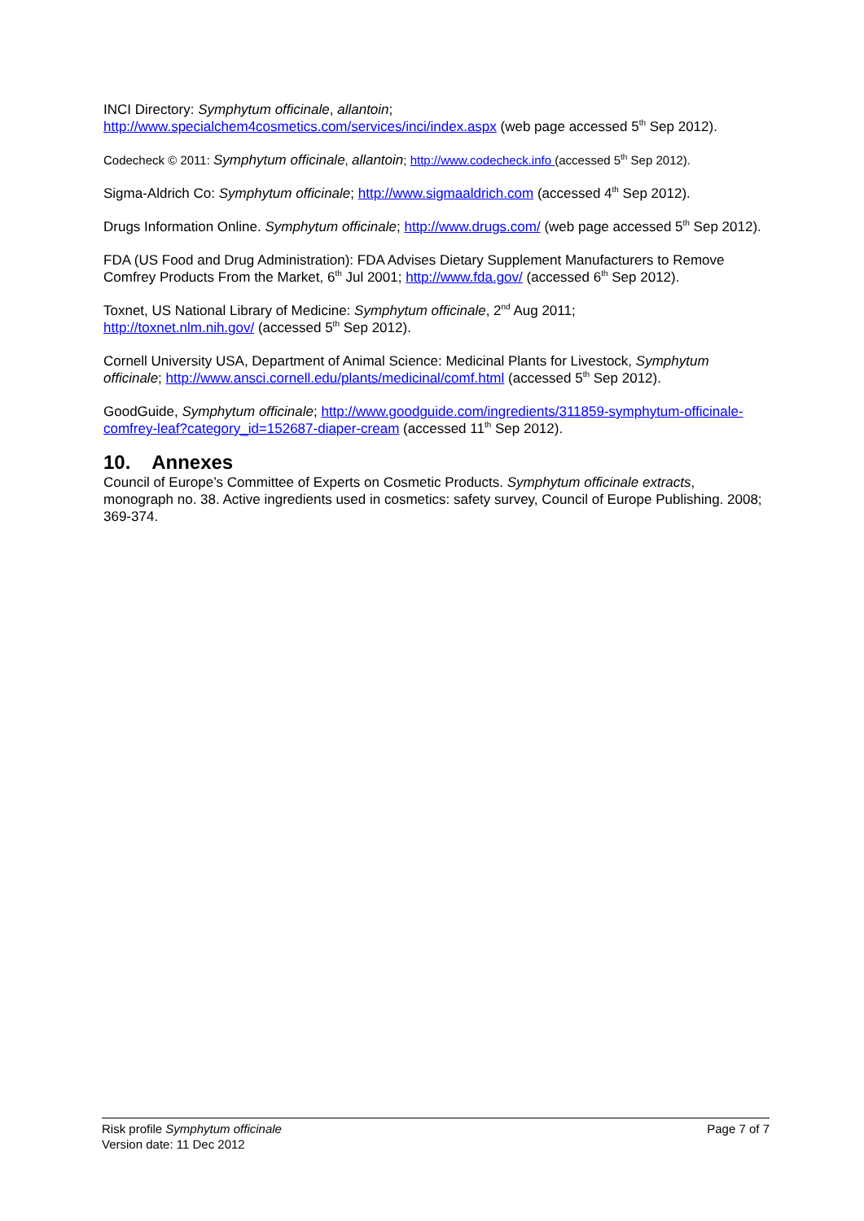INCI Directory: Symphytum officinale, allantoin;
http://www.specialchem4cosmetics.com/services/inci/index.aspx (web page accessed 5<sup>th</sup> Sep 2012).
Codecheck © 2011: Symphytum officinale, allantoin; http://www.codecheck.info (accessed 5<sup>th</sup> Sep 2012).
Sigma-Aldrich Co: Symphytum officinale; http://www.sigmaaldrich.com (accessed 4<sup>th</sup> Sep 2012).
Drugs Information Online. Symphytum officinale; http://www.drugs.com/ (web page accessed 5<sup>th</sup> Sep 2012).
FDA (US Food and Drug Administration): FDA Advises Dietary Supplement Manufacturers to Remove Comfrey Products From the Market, 6<sup>th</sup> Jul 2001; http://www.fda.gov/ (accessed 6<sup>th</sup> Sep 2012).
Toxnet, US National Library of Medicine: Symphytum officinale, 2<sup>nd</sup> Aug 2011;
http://toxnet.nlm.nih.gov/ (accessed 5<sup>th</sup> Sep 2012).
Cornell University USA, Department of Animal Science: Medicinal Plants for Livestock, Symphytum officinale; http://www.ansci.cornell.edu/plants/medicinal/comf.html (accessed 5<sup>th</sup> Sep 2012).
GoodGuide, Symphytum officinale; http://www.goodguide.com/ingredients/311859-symphytum-officinale-comfrey-leaf?category_id=152687-diaper-cream (accessed 11<sup>th</sup> Sep 2012).
10. Annexes
Council of Europe’s Committee of Experts on Cosmetic Products. Symphytum officinale extracts, monograph no. 38. Active ingredients used in cosmetics: safety survey, Council of Europe Publishing. 2008; 369-374.
Risk profile Symphytum officinale
Version date: 11 Dec 2012
Page 7 of 7